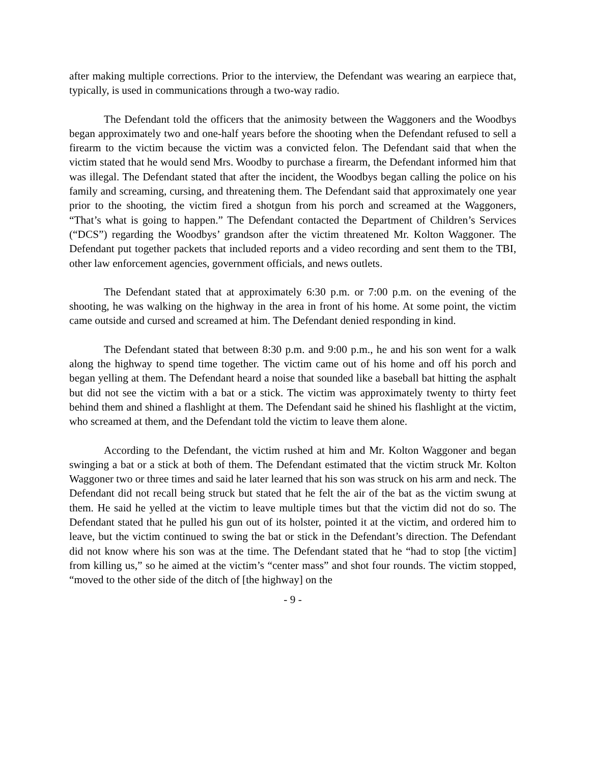after making multiple corrections. Prior to the interview, the Defendant was wearing an earpiece that, typically, is used in communications through a two-way radio.
The Defendant told the officers that the animosity between the Waggoners and the Woodbys began approximately two and one-half years before the shooting when the Defendant refused to sell a firearm to the victim because the victim was a convicted felon. The Defendant said that when the victim stated that he would send Mrs. Woodby to purchase a firearm, the Defendant informed him that was illegal. The Defendant stated that after the incident, the Woodbys began calling the police on his family and screaming, cursing, and threatening them. The Defendant said that approximately one year prior to the shooting, the victim fired a shotgun from his porch and screamed at the Waggoners, “That’s what is going to happen.” The Defendant contacted the Department of Children’s Services (“DCS”) regarding the Woodbys’ grandson after the victim threatened Mr. Kolton Waggoner. The Defendant put together packets that included reports and a video recording and sent them to the TBI, other law enforcement agencies, government officials, and news outlets.
The Defendant stated that at approximately 6:30 p.m. or 7:00 p.m. on the evening of the shooting, he was walking on the highway in the area in front of his home. At some point, the victim came outside and cursed and screamed at him. The Defendant denied responding in kind.
The Defendant stated that between 8:30 p.m. and 9:00 p.m., he and his son went for a walk along the highway to spend time together. The victim came out of his home and off his porch and began yelling at them. The Defendant heard a noise that sounded like a baseball bat hitting the asphalt but did not see the victim with a bat or a stick. The victim was approximately twenty to thirty feet behind them and shined a flashlight at them. The Defendant said he shined his flashlight at the victim, who screamed at them, and the Defendant told the victim to leave them alone.
According to the Defendant, the victim rushed at him and Mr. Kolton Waggoner and began swinging a bat or a stick at both of them. The Defendant estimated that the victim struck Mr. Kolton Waggoner two or three times and said he later learned that his son was struck on his arm and neck. The Defendant did not recall being struck but stated that he felt the air of the bat as the victim swung at them. He said he yelled at the victim to leave multiple times but that the victim did not do so. The Defendant stated that he pulled his gun out of its holster, pointed it at the victim, and ordered him to leave, but the victim continued to swing the bat or stick in the Defendant’s direction. The Defendant did not know where his son was at the time. The Defendant stated that he “had to stop [the victim] from killing us,” so he aimed at the victim’s “center mass” and shot four rounds. The victim stopped, “moved to the other side of the ditch of [the highway] on the
- 9 -